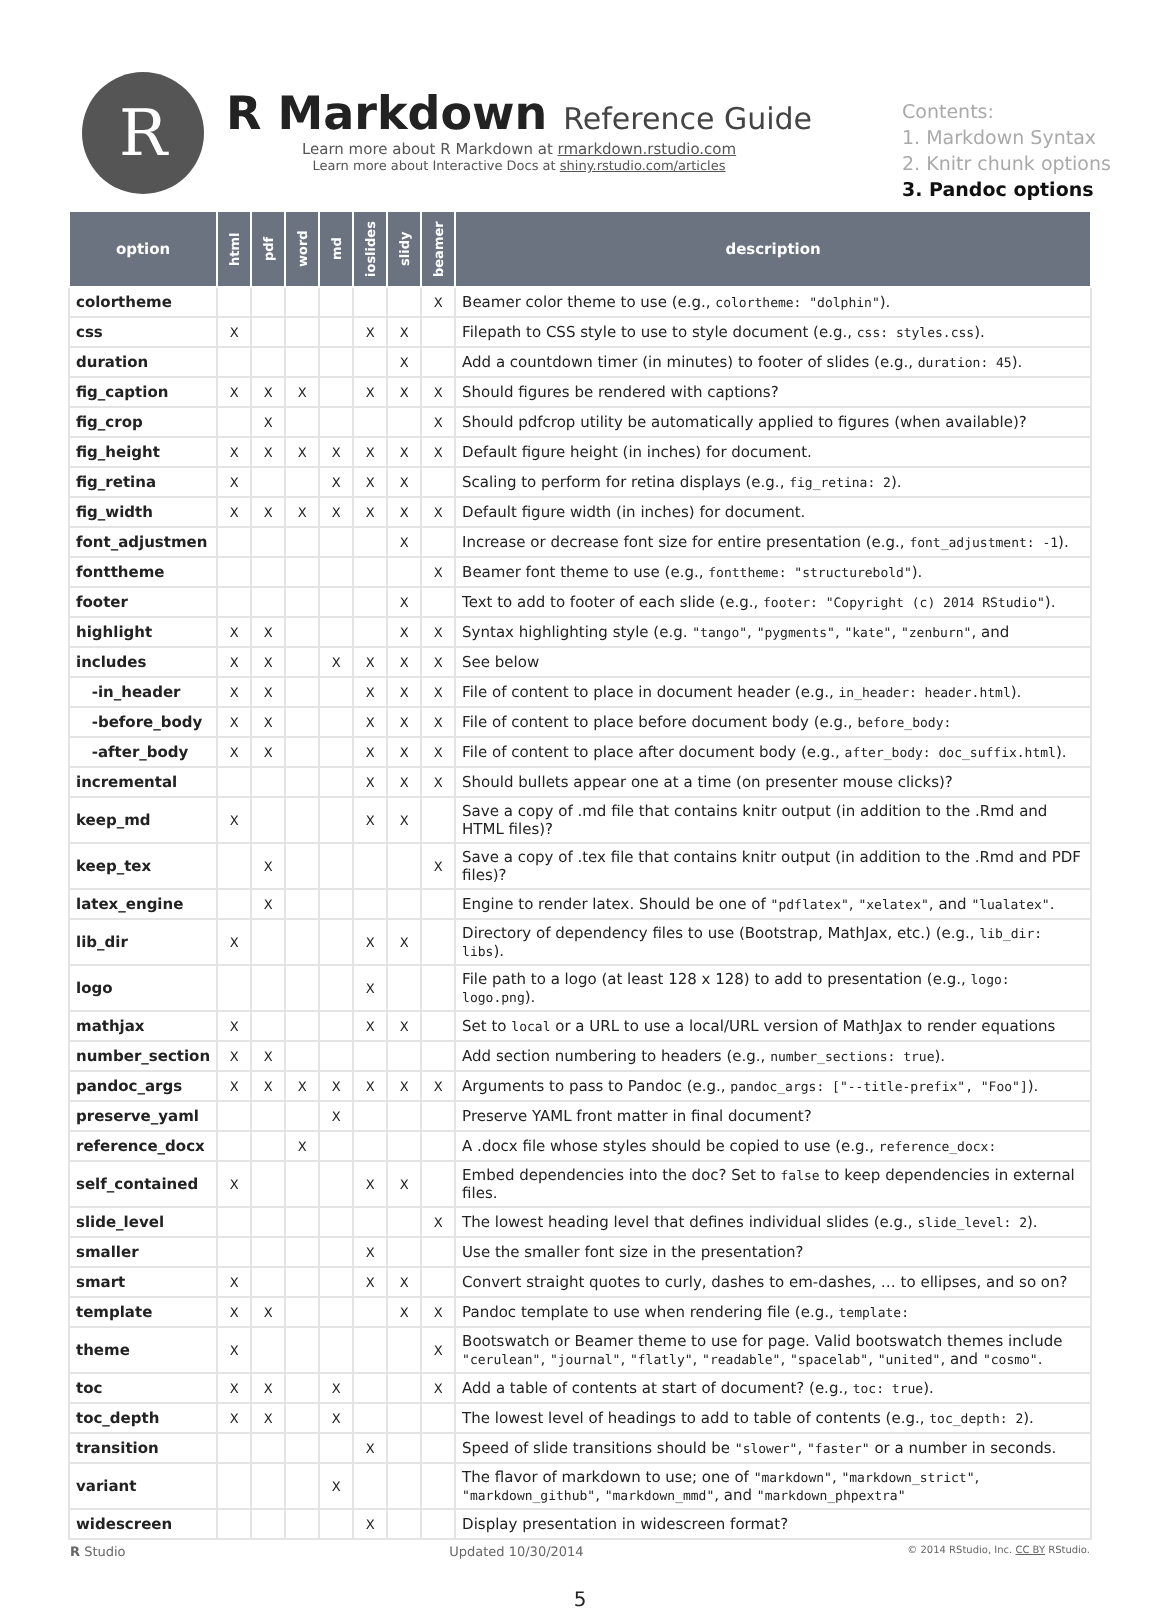R
R Markdown Reference Guide
Learn more about R Markdown at rmarkdown.rstudio.com
Learn more about Interactive Docs at shiny.rstudio.com/articles
Contents:
1. Markdown Syntax
2. Knitr chunk options
3. Pandoc options
| option | html | pdf | word | md | ioslides | slidy | beamer | description |
| --- | --- | --- | --- | --- | --- | --- | --- | --- |
| colortheme | | | | | | | X | Beamer color theme to use (e.g., colortheme: "dolphin" ). |
| css | X | | | | X | X | | Filepath to CSS style to use to style document (e.g., css: styles.css ). |
| duration | | | | | | X | | Add a countdown timer (in minutes) to footer of slides (e.g., duration: 45 ). |
| fig_caption | X | X | X | | X | X | X | Should figures be rendered with captions? |
| fig_crop | | X | | | | | X | Should pdfcrop utility be automatically applied to figures (when available)? |
| fig_height | X | X | X | X | X | X | X | Default figure height (in inches) for document. |
| fig_retina | X | | | X | X | X | | Scaling to perform for retina displays (e.g., fig_retina: 2 ). |
| fig_width | X | X | X | X | X | X | X | Default figure width (in inches) for document. |
| font_adjustmen | | | | | | X | | Increase or decrease font size for entire presentation (e.g., font_adjustment: -1 ). |
| fonttheme | | | | | | | X | Beamer font theme to use (e.g., fonttheme: "structurebold" ). |
| footer | | | | | | X | | Text to add to footer of each slide (e.g., footer: "Copyright (c) 2014 RStudio" ). |
| highlight | X | X | | | | X | X | Syntax highlighting style (e.g. "tango" , "pygments" , "kate" , "zenburn" , and |
| includes | X | X | | X | X | X | X | See below |
| -in_header | X | X | | | X | X | X | File of content to place in document header (e.g., in_header: header.html ). |
| -before_body | X | X | | | X | X | X | File of content to place before document body (e.g., before_body: |
| -after_body | X | X | | | X | X | X | File of content to place after document body (e.g., after_body: doc_suffix.html ). |
| incremental | | | | | X | X | X | Should bullets appear one at a time (on presenter mouse clicks)? |
| keep_md | X | | | | X | X | | Save a copy of .md file that contains knitr output (in addition to the .Rmd and HTML files)? |
| keep_tex | | X | | | | | X | Save a copy of .tex file that contains knitr output (in addition to the .Rmd and PDF files)? |
| latex_engine | | X | | | | | | Engine to render latex. Should be one of "pdflatex" , "xelatex" , and "lualatex" . |
| lib_dir | X | | | | X | X | | Directory of dependency files to use (Bootstrap, MathJax, etc.) (e.g., lib_dir: libs ). |
| logo | | | | | X | | | File path to a logo (at least 128 x 128) to add to presentation (e.g., logo: logo.png ). |
| mathjax | X | | | | X | X | | Set to local or a URL to use a local/URL version of MathJax to render equations |
| number_section | X | X | | | | | | Add section numbering to headers (e.g., number_sections: true ). |
| pandoc_args | X | X | X | X | X | X | X | Arguments to pass to Pandoc (e.g., pandoc_args: ["--title-prefix", "Foo"] ). |
| preserve_yaml | | | | X | | | | Preserve YAML front matter in final document? |
| reference_docx | | | X | | | | | A .docx file whose styles should be copied to use (e.g., reference_docx: |
| self_contained | X | | | | X | X | | Embed dependencies into the doc? Set to false to keep dependencies in external files. |
| slide_level | | | | | | | X | The lowest heading level that defines individual slides (e.g., slide_level: 2 ). |
| smaller | | | | | X | | | Use the smaller font size in the presentation? |
| smart | X | | | | X | X | | Convert straight quotes to curly, dashes to em-dashes, … to ellipses, and so on? |
| template | X | X | | | | X | X | Pandoc template to use when rendering file (e.g., template: |
| theme | X | | | | | | X | Bootswatch or Beamer theme to use for page. Valid bootswatch themes include "cerulean" , "journal" , "flatly" , "readable" , "spacelab" , "united" , and "cosmo" . |
| toc | X | X | | X | | | X | Add a table of contents at start of document? (e.g., toc: true ). |
| toc_depth | X | X | | X | | | | The lowest level of headings to add to table of contents (e.g., toc_depth: 2 ). |
| transition | | | | | X | | | Speed of slide transitions should be "slower" , "faster" or a number in seconds. |
| variant | | | | X | | | | The flavor of markdown to use; one of "markdown" , "markdown_strict" , "markdown_github" , "markdown_mmd" , and "markdown_phpextra" |
| widescreen | | | | | X | | | Display presentation in widescreen format? |
R Studio Updated 10/30/2014 © 2014 RStudio, Inc. CC BY RStudio.
5